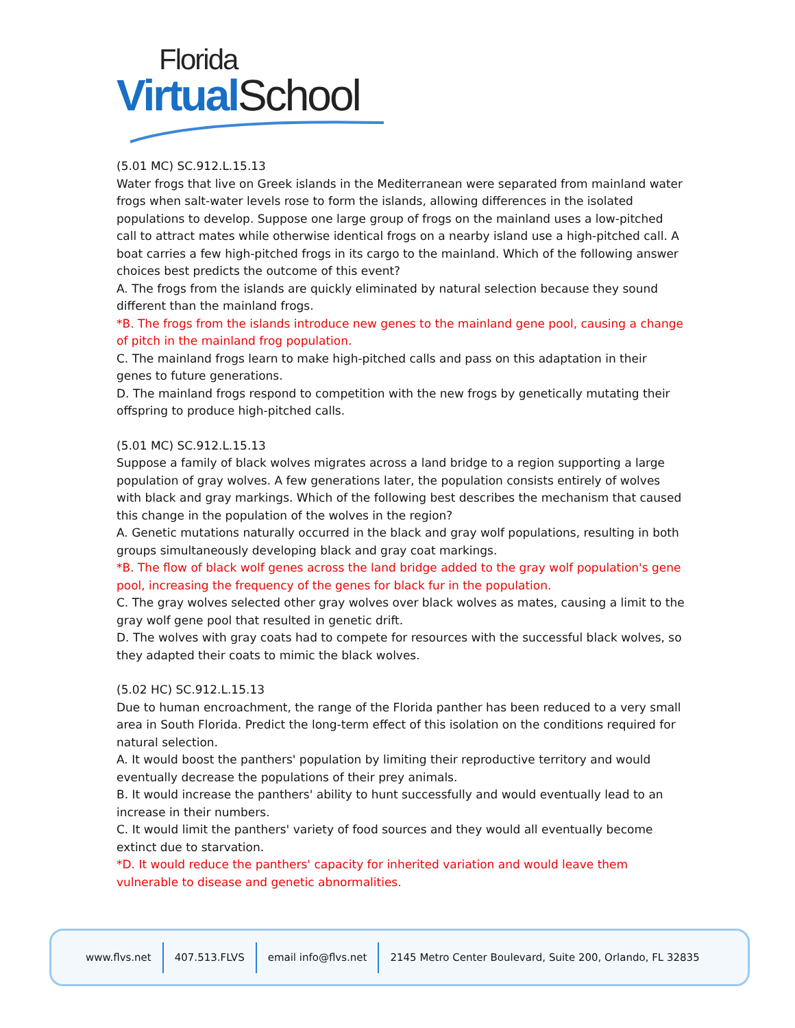Florida
Virtual School
(5.01 MC) SC.912.L.15.13
Water frogs that live on Greek islands in the Mediterranean were separated from mainland water frogs when salt-water levels rose to form the islands, allowing differences in the isolated populations to develop. Suppose one large group of frogs on the mainland uses a low-pitched call to attract mates while otherwise identical frogs on a nearby island use a high-pitched call. A boat carries a few high-pitched frogs in its cargo to the mainland. Which of the following answer choices best predicts the outcome of this event?
A. The frogs from the islands are quickly eliminated by natural selection because they sound different than the mainland frogs.
*B. The frogs from the islands introduce new genes to the mainland gene pool, causing a change of pitch in the mainland frog population.
C. The mainland frogs learn to make high-pitched calls and pass on this adaptation in their genes to future generations.
D. The mainland frogs respond to competition with the new frogs by genetically mutating their offspring to produce high-pitched calls.
(5.01 MC) SC.912.L.15.13
Suppose a family of black wolves migrates across a land bridge to a region supporting a large population of gray wolves. A few generations later, the population consists entirely of wolves with black and gray markings. Which of the following best describes the mechanism that caused this change in the population of the wolves in the region?
A. Genetic mutations naturally occurred in the black and gray wolf populations, resulting in both groups simultaneously developing black and gray coat markings.
*B. The flow of black wolf genes across the land bridge added to the gray wolf population's gene pool, increasing the frequency of the genes for black fur in the population.
C. The gray wolves selected other gray wolves over black wolves as mates, causing a limit to the gray wolf gene pool that resulted in genetic drift.
D. The wolves with gray coats had to compete for resources with the successful black wolves, so they adapted their coats to mimic the black wolves.
(5.02 HC) SC.912.L.15.13
Due to human encroachment, the range of the Florida panther has been reduced to a very small area in South Florida. Predict the long-term effect of this isolation on the conditions required for natural selection.
A. It would boost the panthers' population by limiting their reproductive territory and would eventually decrease the populations of their prey animals.
B. It would increase the panthers' ability to hunt successfully and would eventually lead to an increase in their numbers.
C. It would limit the panthers' variety of food sources and they would all eventually become extinct due to starvation.
*D. It would reduce the panthers' capacity for inherited variation and would leave them vulnerable to disease and genetic abnormalities.
www.flvs.net 407.513.FLVS email info@flvs.net 2145 Metro Center Boulevard, Suite 200, Orlando, FL 32835